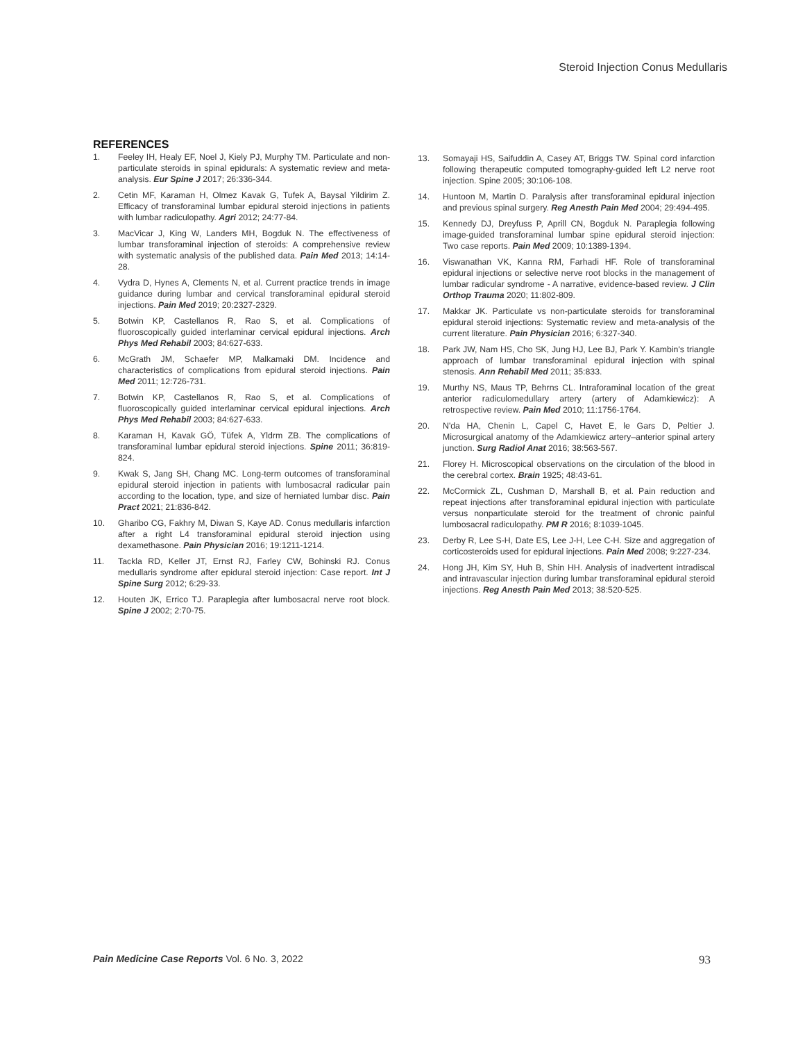Steroid Injection Conus Medullaris
REFERENCES
1. Feeley IH, Healy EF, Noel J, Kiely PJ, Murphy TM. Particulate and non-particulate steroids in spinal epidurals: A systematic review and meta-analysis. Eur Spine J 2017; 26:336-344.
2. Cetin MF, Karaman H, Olmez Kavak G, Tufek A, Baysal Yildirim Z. Efficacy of transforaminal lumbar epidural steroid injections in patients with lumbar radiculopathy. Agri 2012; 24:77-84.
3. MacVicar J, King W, Landers MH, Bogduk N. The effectiveness of lumbar transforaminal injection of steroids: A comprehensive review with systematic analysis of the published data. Pain Med 2013; 14:14-28.
4. Vydra D, Hynes A, Clements N, et al. Current practice trends in image guidance during lumbar and cervical transforaminal epidural steroid injections. Pain Med 2019; 20:2327-2329.
5. Botwin KP, Castellanos R, Rao S, et al. Complications of fluoroscopically guided interlaminar cervical epidural injections. Arch Phys Med Rehabil 2003; 84:627-633.
6. McGrath JM, Schaefer MP, Malkamaki DM. Incidence and characteristics of complications from epidural steroid injections. Pain Med 2011; 12:726-731.
7. Botwin KP, Castellanos R, Rao S, et al. Complications of fluoroscopically guided interlaminar cervical epidural injections. Arch Phys Med Rehabil 2003; 84:627-633.
8. Karaman H, Kavak GÖ, Tüfek A, Yldrm ZB. The complications of transforaminal lumbar epidural steroid injections. Spine 2011; 36:819-824.
9. Kwak S, Jang SH, Chang MC. Long-term outcomes of transforaminal epidural steroid injection in patients with lumbosacral radicular pain according to the location, type, and size of herniated lumbar disc. Pain Pract 2021; 21:836-842.
10. Gharibo CG, Fakhry M, Diwan S, Kaye AD. Conus medullaris infarction after a right L4 transforaminal epidural steroid injection using dexamethasone. Pain Physician 2016; 19:1211-1214.
11. Tackla RD, Keller JT, Ernst RJ, Farley CW, Bohinski RJ. Conus medullaris syndrome after epidural steroid injection: Case report. Int J Spine Surg 2012; 6:29-33.
12. Houten JK, Errico TJ. Paraplegia after lumbosacral nerve root block. Spine J 2002; 2:70-75.
13. Somayaji HS, Saifuddin A, Casey AT, Briggs TW. Spinal cord infarction following therapeutic computed tomography-guided left L2 nerve root injection. Spine 2005; 30:106-108.
14. Huntoon M, Martin D. Paralysis after transforaminal epidural injection and previous spinal surgery. Reg Anesth Pain Med 2004; 29:494-495.
15. Kennedy DJ, Dreyfuss P, Aprill CN, Bogduk N. Paraplegia following image-guided transforaminal lumbar spine epidural steroid injection: Two case reports. Pain Med 2009; 10:1389-1394.
16. Viswanathan VK, Kanna RM, Farhadi HF. Role of transforaminal epidural injections or selective nerve root blocks in the management of lumbar radicular syndrome - A narrative, evidence-based review. J Clin Orthop Trauma 2020; 11:802-809.
17. Makkar JK. Particulate vs non-particulate steroids for transforaminal epidural steroid injections: Systematic review and meta-analysis of the current literature. Pain Physician 2016; 6:327-340.
18. Park JW, Nam HS, Cho SK, Jung HJ, Lee BJ, Park Y. Kambin's triangle approach of lumbar transforaminal epidural injection with spinal stenosis. Ann Rehabil Med 2011; 35:833.
19. Murthy NS, Maus TP, Behrns CL. Intraforaminal location of the great anterior radiculomedullary artery (artery of Adamkiewicz): A retrospective review. Pain Med 2010; 11:1756-1764.
20. N'da HA, Chenin L, Capel C, Havet E, le Gars D, Peltier J. Microsurgical anatomy of the Adamkiewicz artery–anterior spinal artery junction. Surg Radiol Anat 2016; 38:563-567.
21. Florey H. Microscopical observations on the circulation of the blood in the cerebral cortex. Brain 1925; 48:43-61.
22. McCormick ZL, Cushman D, Marshall B, et al. Pain reduction and repeat injections after transforaminal epidural injection with particulate versus nonparticulate steroid for the treatment of chronic painful lumbosacral radiculopathy. PM R 2016; 8:1039-1045.
23. Derby R, Lee S-H, Date ES, Lee J-H, Lee C-H. Size and aggregation of corticosteroids used for epidural injections. Pain Med 2008; 9:227-234.
24. Hong JH, Kim SY, Huh B, Shin HH. Analysis of inadvertent intradiscal and intravascular injection during lumbar transforaminal epidural steroid injections. Reg Anesth Pain Med 2013; 38:520-525.
Pain Medicine Case Reports Vol. 6 No. 3, 2022
93